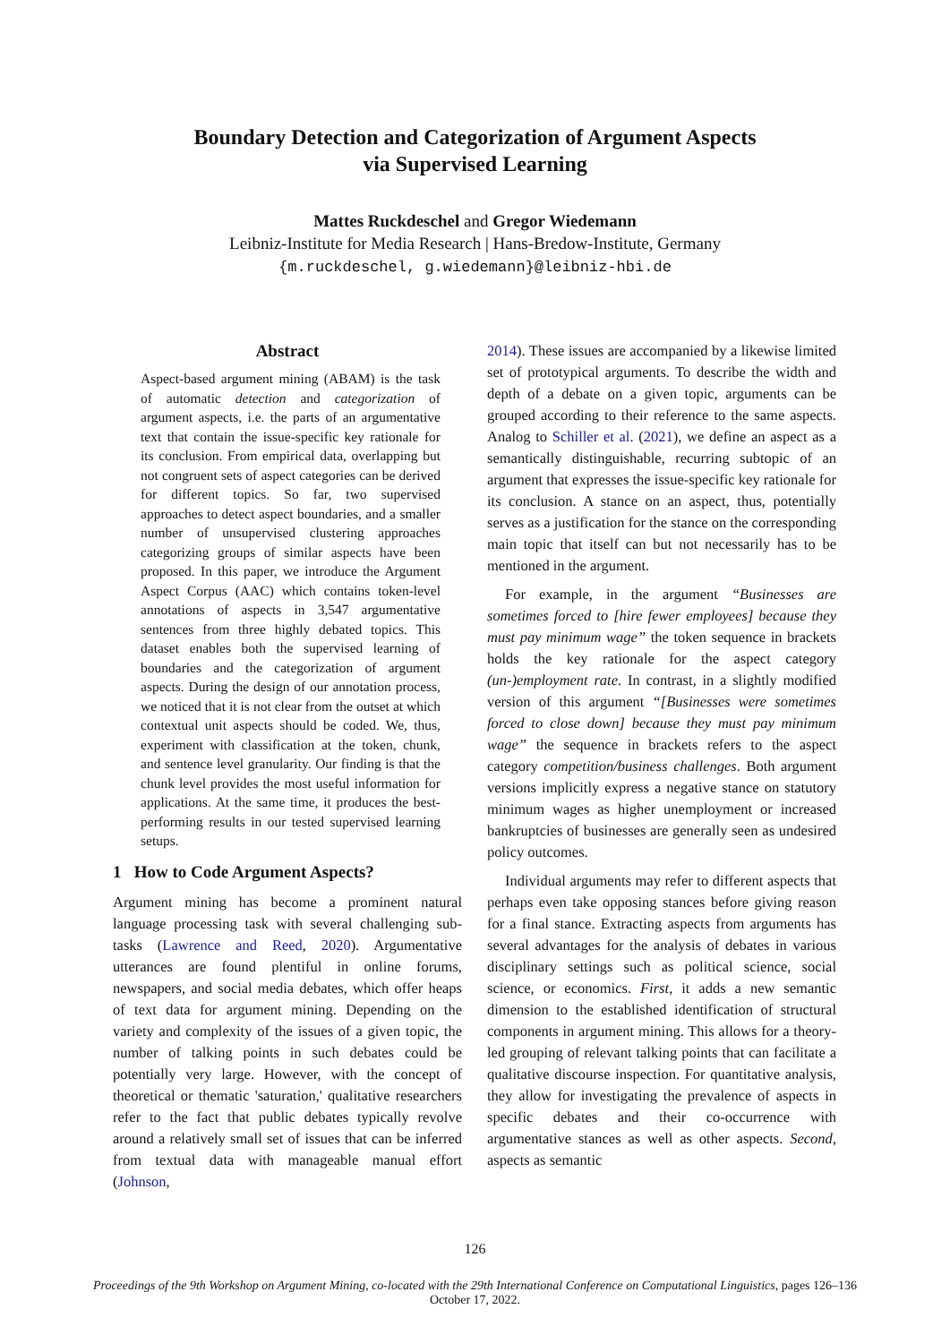Boundary Detection and Categorization of Argument Aspects
via Supervised Learning
Mattes Ruckdeschel and Gregor Wiedemann
Leibniz-Institute for Media Research | Hans-Bredow-Institute, Germany
{m.ruckdeschel, g.wiedemann}@leibniz-hbi.de
Abstract
Aspect-based argument mining (ABAM) is the task of automatic detection and categorization of argument aspects, i.e. the parts of an argumentative text that contain the issue-specific key rationale for its conclusion. From empirical data, overlapping but not congruent sets of aspect categories can be derived for different topics. So far, two supervised approaches to detect aspect boundaries, and a smaller number of unsupervised clustering approaches categorizing groups of similar aspects have been proposed. In this paper, we introduce the Argument Aspect Corpus (AAC) which contains token-level annotations of aspects in 3,547 argumentative sentences from three highly debated topics. This dataset enables both the supervised learning of boundaries and the categorization of argument aspects. During the design of our annotation process, we noticed that it is not clear from the outset at which contextual unit aspects should be coded. We, thus, experiment with classification at the token, chunk, and sentence level granularity. Our finding is that the chunk level provides the most useful information for applications. At the same time, it produces the best-performing results in our tested supervised learning setups.
1 How to Code Argument Aspects?
Argument mining has become a prominent natural language processing task with several challenging sub-tasks (Lawrence and Reed, 2020). Argumentative utterances are found plentiful in online forums, newspapers, and social media debates, which offer heaps of text data for argument mining. Depending on the variety and complexity of the issues of a given topic, the number of talking points in such debates could be potentially very large. However, with the concept of theoretical or thematic 'saturation,' qualitative researchers refer to the fact that public debates typically revolve around a relatively small set of issues that can be inferred from textual data with manageable manual effort (Johnson,
2014). These issues are accompanied by a likewise limited set of prototypical arguments. To describe the width and depth of a debate on a given topic, arguments can be grouped according to their reference to the same aspects. Analog to Schiller et al. (2021), we define an aspect as a semantically distinguishable, recurring subtopic of an argument that expresses the issue-specific key rationale for its conclusion. A stance on an aspect, thus, potentially serves as a justification for the stance on the corresponding main topic that itself can but not necessarily has to be mentioned in the argument.
For example, in the argument “Businesses are sometimes forced to [hire fewer employees] because they must pay minimum wage” the token sequence in brackets holds the key rationale for the aspect category (un-)employment rate. In contrast, in a slightly modified version of this argument “[Businesses were sometimes forced to close down] because they must pay minimum wage” the sequence in brackets refers to the aspect category competition/business challenges. Both argument versions implicitly express a negative stance on statutory minimum wages as higher unemployment or increased bankruptcies of businesses are generally seen as undesired policy outcomes.
Individual arguments may refer to different aspects that perhaps even take opposing stances before giving reason for a final stance. Extracting aspects from arguments has several advantages for the analysis of debates in various disciplinary settings such as political science, social science, or economics. First, it adds a new semantic dimension to the established identification of structural components in argument mining. This allows for a theory-led grouping of relevant talking points that can facilitate a qualitative discourse inspection. For quantitative analysis, they allow for investigating the prevalence of aspects in specific debates and their co-occurrence with argumentative stances as well as other aspects. Second, aspects as semantic
126
Proceedings of the 9th Workshop on Argument Mining, co-located with the 29th International Conference on Computational Linguistics, pages 126–136
October 17, 2022.